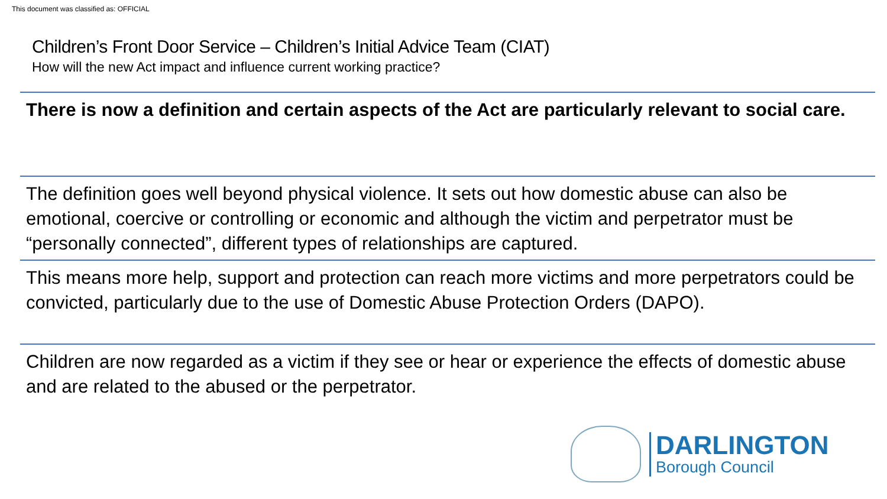This document was classified as: OFFICIAL
Children’s Front Door Service – Children’s Initial Advice Team (CIAT)
How will the new Act impact and influence current working practice?
There is now a definition and certain aspects of the Act are particularly relevant to social care.
The definition goes well beyond physical violence. It sets out how domestic abuse can also be emotional, coercive or controlling or economic and although the victim and perpetrator must be “personally connected”, different types of relationships are captured.
This means more help, support and protection can reach more victims and more perpetrators could be convicted, particularly due to the use of Domestic Abuse Protection Orders (DAPO).
Children are now regarded as a victim if they see or hear or experience the effects of domestic abuse and are related to the abused or the perpetrator.
DARLINGTON
Borough Council